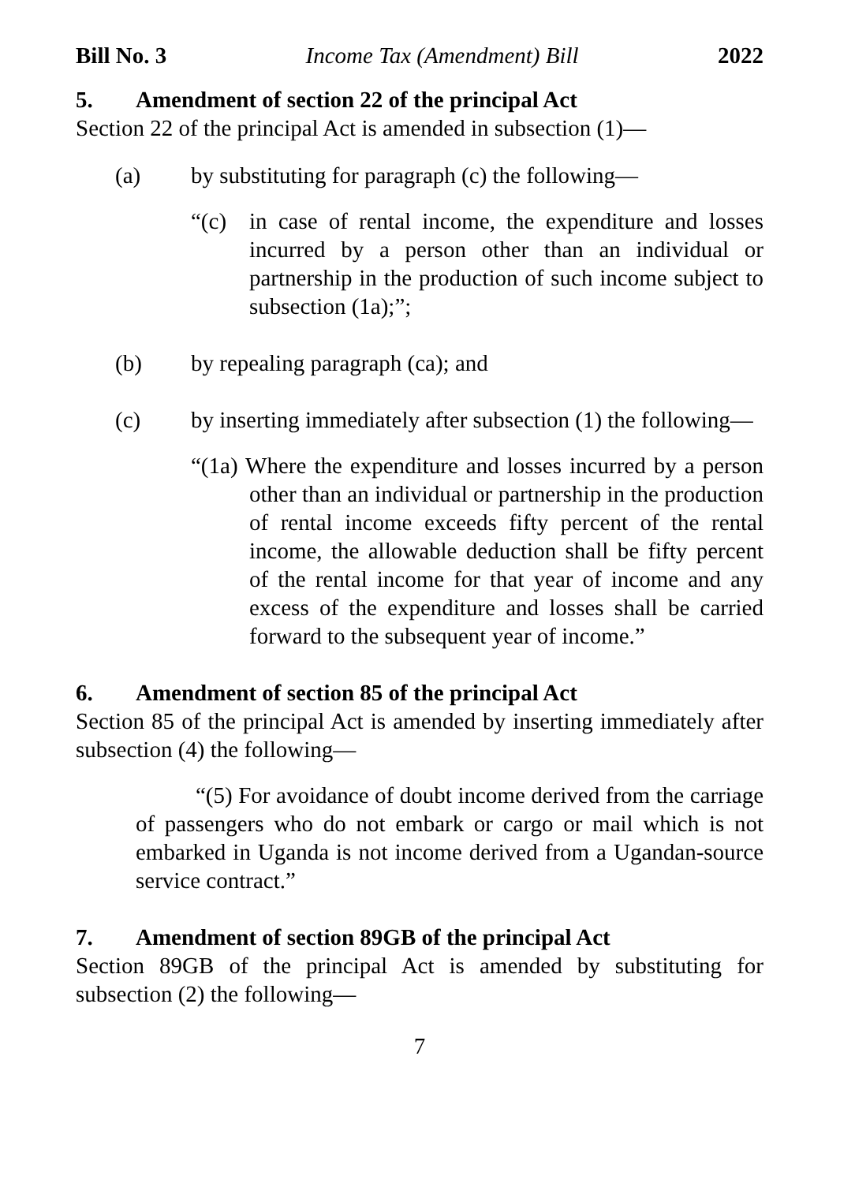Bill No. 3 Income Tax (Amendment) Bill 2022
5. Amendment of section 22 of the principal Act
Section 22 of the principal Act is amended in subsection (1)—
(a) by substituting for paragraph (c) the following—
“(c) in case of rental income, the expenditure and losses incurred by a person other than an individual or partnership in the production of such income subject to subsection (1a);”;
(b) by repealing paragraph (ca); and
(c) by inserting immediately after subsection (1) the following—
“(1a) Where the expenditure and losses incurred by a person other than an individual or partnership in the production of rental income exceeds fifty percent of the rental income, the allowable deduction shall be fifty percent of the rental income for that year of income and any excess of the expenditure and losses shall be carried forward to the subsequent year of income.”
6. Amendment of section 85 of the principal Act
Section 85 of the principal Act is amended by inserting immediately after subsection (4) the following—
“(5) For avoidance of doubt income derived from the carriage of passengers who do not embark or cargo or mail which is not embarked in Uganda is not income derived from a Ugandan-source service contract.”
7. Amendment of section 89GB of the principal Act
Section 89GB of the principal Act is amended by substituting for subsection (2) the following—
7